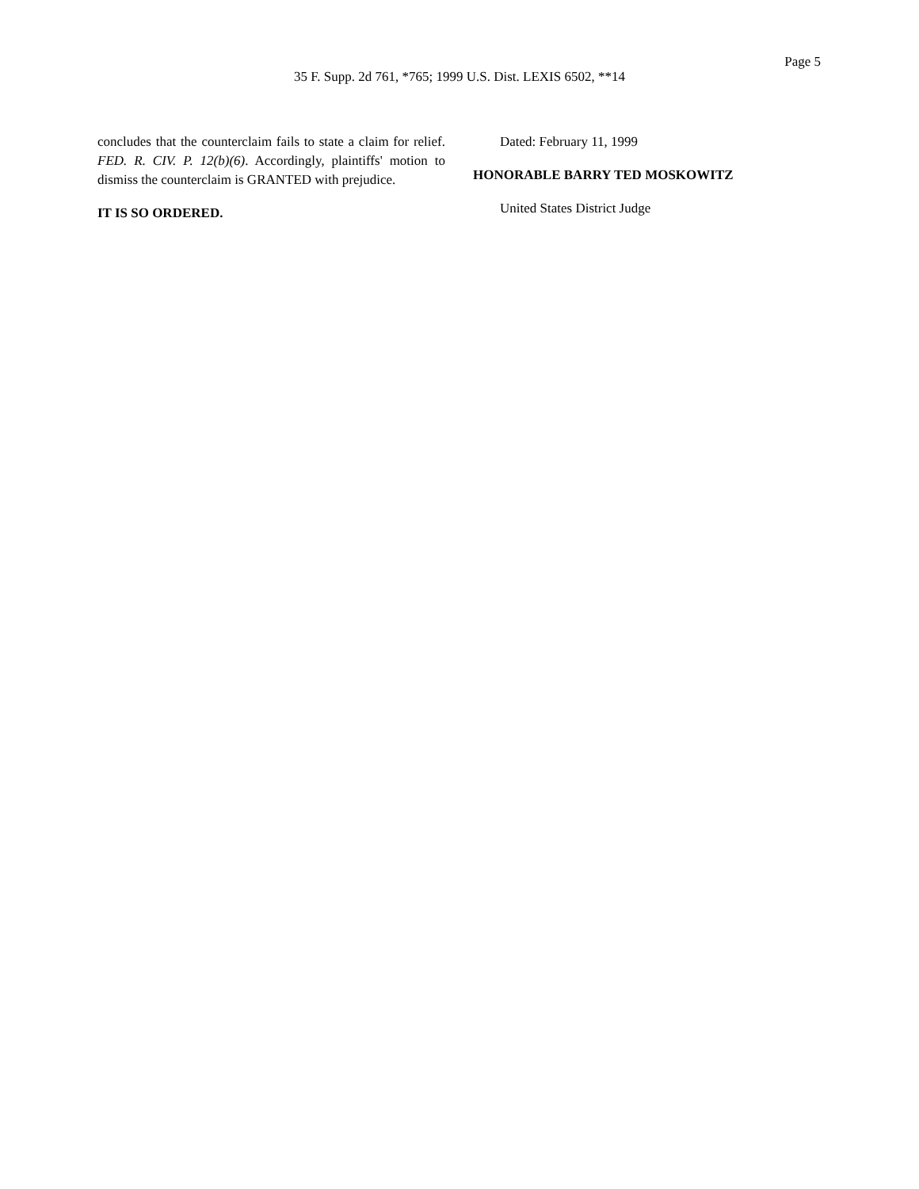Page 5
35 F. Supp. 2d 761, *765; 1999 U.S. Dist. LEXIS 6502, **14
concludes that the counterclaim fails to state a claim for relief. FED. R. CIV. P. 12(b)(6). Accordingly, plaintiffs' motion to dismiss the counterclaim is GRANTED with prejudice.
IT IS SO ORDERED.
Dated: February 11, 1999
HONORABLE BARRY TED MOSKOWITZ
United States District Judge